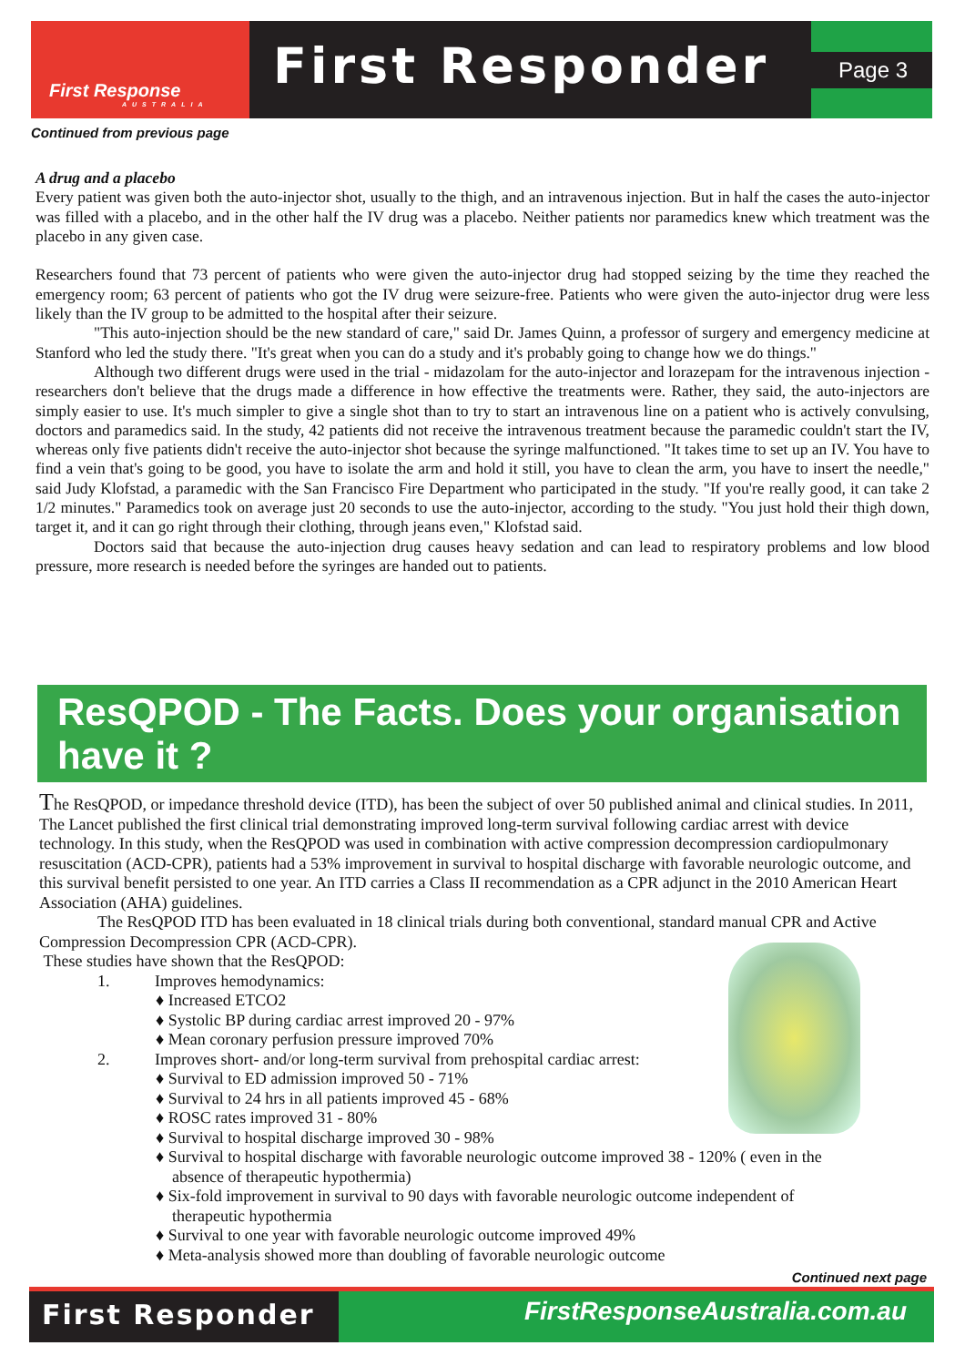First Response
AUSTRALIA
First Responder
Page 3
Continued from previous page
A drug and a placebo
Every patient was given both the auto-injector shot, usually to the thigh, and an intravenous injection. But in half the cases the auto-injector was filled with a placebo, and in the other half the IV drug was a placebo. Neither patients nor paramedics knew which treatment was the placebo in any given case.
Researchers found that 73 percent of patients who were given the auto-injector drug had stopped seizing by the time they reached the emergency room; 63 percent of patients who got the IV drug were seizure-free. Patients who were given the auto-injector drug were less likely than the IV group to be admitted to the hospital after their seizure.
"This auto-injection should be the new standard of care," said Dr. James Quinn, a professor of surgery and emergency medicine at Stanford who led the study there. "It's great when you can do a study and it's probably going to change how we do things."
Although two different drugs were used in the trial - midazolam for the auto-injector and lorazepam for the intravenous injection - researchers don't believe that the drugs made a difference in how effective the treatments were. Rather, they said, the auto-injectors are simply easier to use. It's much simpler to give a single shot than to try to start an intravenous line on a patient who is actively convulsing, doctors and paramedics said. In the study, 42 patients did not receive the intravenous treatment because the paramedic couldn't start the IV, whereas only five patients didn't receive the auto-injector shot because the syringe malfunctioned. "It takes time to set up an IV. You have to find a vein that's going to be good, you have to isolate the arm and hold it still, you have to clean the arm, you have to insert the needle," said Judy Klofstad, a paramedic with the San Francisco Fire Department who participated in the study. "If you're really good, it can take 2 1/2 minutes." Paramedics took on average just 20 seconds to use the auto-injector, according to the study. "You just hold their thigh down, target it, and it can go right through their clothing, through jeans even," Klofstad said.
Doctors said that because the auto-injection drug causes heavy sedation and can lead to respiratory problems and low blood pressure, more research is needed before the syringes are handed out to patients.
ResQPOD - The Facts. Does your organisation have it ?
The ResQPOD, or impedance threshold device (ITD), has been the subject of over 50 published animal and clinical studies. In 2011, The Lancet published the first clinical trial demonstrating improved long-term survival following cardiac arrest with device technology. In this study, when the ResQPOD was used in combination with active compression decompression cardiopulmonary resuscitation (ACD-CPR), patients had a 53% improvement in survival to hospital discharge with favorable neurologic outcome, and this survival benefit persisted to one year. An ITD carries a Class II recommendation as a CPR adjunct in the 2010 American Heart Association (AHA) guidelines.
The ResQPOD ITD has been evaluated in 18 clinical trials during both conventional, standard manual CPR and Active Compression Decompression CPR (ACD-CPR).
These studies have shown that the ResQPOD:
1. Improves hemodynamics:
♦ Increased ETCO2
♦ Systolic BP during cardiac arrest improved 20 - 97%
♦ Mean coronary perfusion pressure improved 70%
2. Improves short- and/or long-term survival from prehospital cardiac arrest:
♦ Survival to ED admission improved 50 - 71%
♦ Survival to 24 hrs in all patients improved 45 - 68%
♦ ROSC rates improved 31 - 80%
♦ Survival to hospital discharge improved 30 - 98%
♦ Survival to hospital discharge with favorable neurologic outcome improved 38 - 120% ( even in the
absence of therapeutic hypothermia)
♦ Six-fold improvement in survival to 90 days with favorable neurologic outcome independent of
therapeutic hypothermia
♦ Survival to one year with favorable neurologic outcome improved 49%
♦ Meta-analysis showed more than doubling of favorable neurologic outcome
Continued next page
First Responder FirstResponseAustralia.com.au